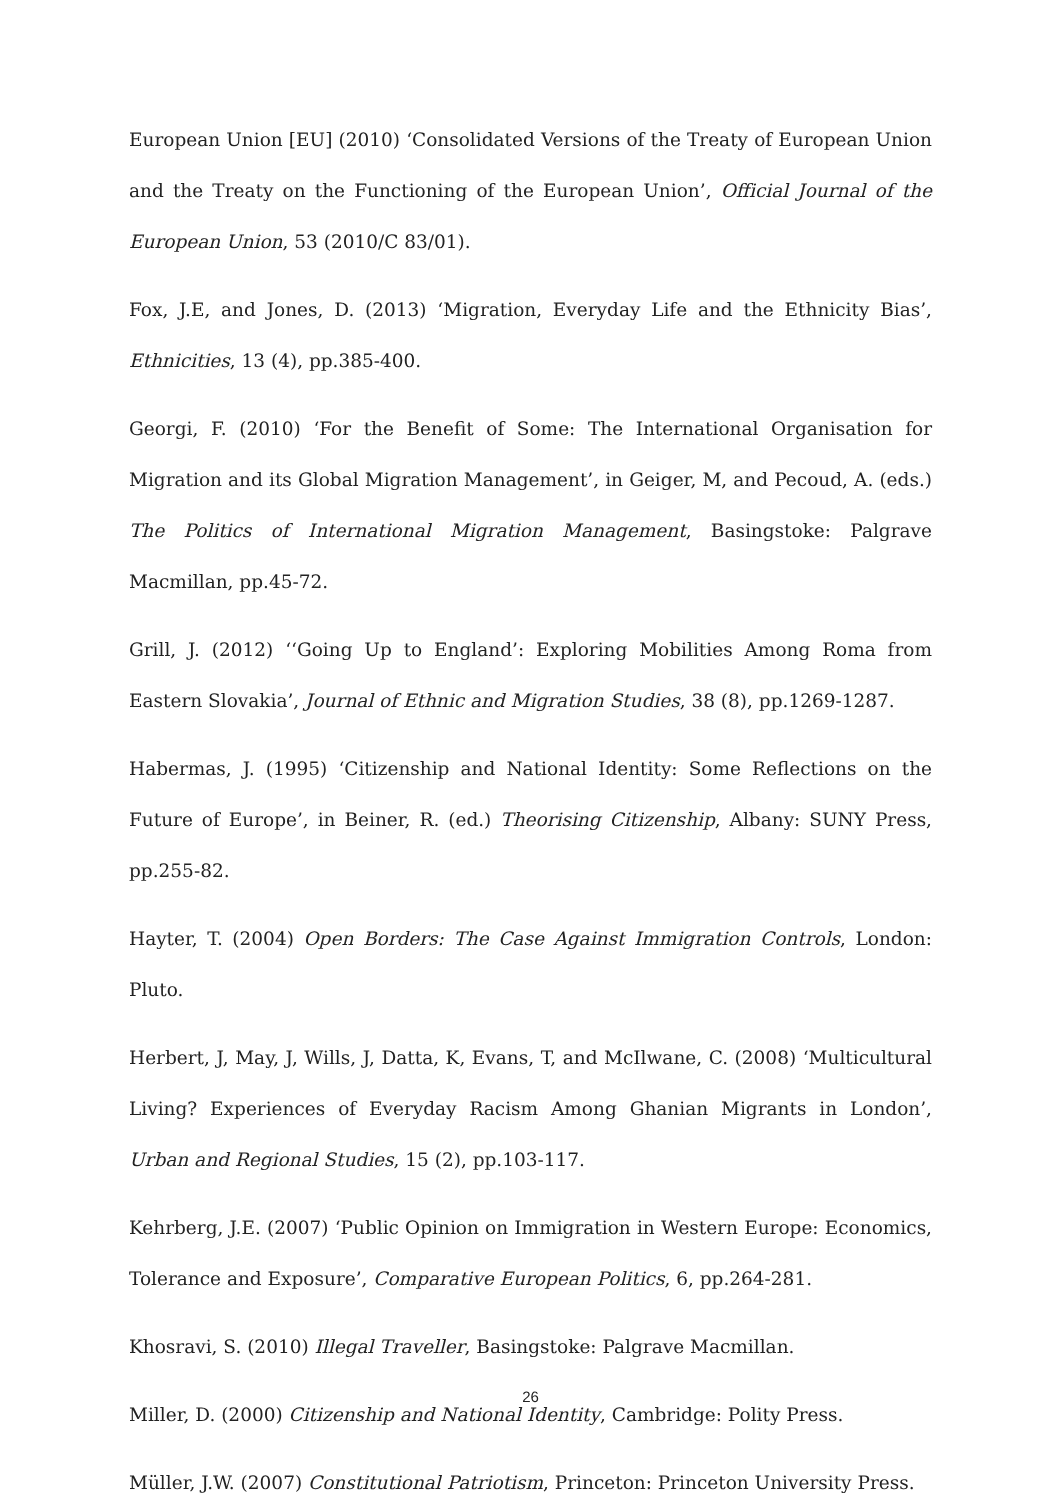European Union [EU] (2010) ‘Consolidated Versions of the Treaty of European Union and the Treaty on the Functioning of the European Union’, Official Journal of the European Union, 53 (2010/C 83/01).
Fox, J.E, and Jones, D. (2013) ‘Migration, Everyday Life and the Ethnicity Bias’, Ethnicities, 13 (4), pp.385-400.
Georgi, F. (2010) ‘For the Benefit of Some: The International Organisation for Migration and its Global Migration Management’, in Geiger, M, and Pecoud, A. (eds.) The Politics of International Migration Management, Basingstoke: Palgrave Macmillan, pp.45-72.
Grill, J. (2012) ‘‘Going Up to England’: Exploring Mobilities Among Roma from Eastern Slovakia’, Journal of Ethnic and Migration Studies, 38 (8), pp.1269-1287.
Habermas, J. (1995) ‘Citizenship and National Identity: Some Reflections on the Future of Europe’, in Beiner, R. (ed.) Theorising Citizenship, Albany: SUNY Press, pp.255-82.
Hayter, T. (2004) Open Borders: The Case Against Immigration Controls, London: Pluto.
Herbert, J, May, J, Wills, J, Datta, K, Evans, T, and McIlwane, C. (2008) ‘Multicultural Living? Experiences of Everyday Racism Among Ghanian Migrants in London’, Urban and Regional Studies, 15 (2), pp.103-117.
Kehrberg, J.E. (2007) ‘Public Opinion on Immigration in Western Europe: Economics, Tolerance and Exposure’, Comparative European Politics, 6, pp.264-281.
Khosravi, S. (2010) Illegal Traveller, Basingstoke: Palgrave Macmillan.
Miller, D. (2000) Citizenship and National Identity, Cambridge: Polity Press.
Müller, J.W. (2007) Constitutional Patriotism, Princeton: Princeton University Press.
26